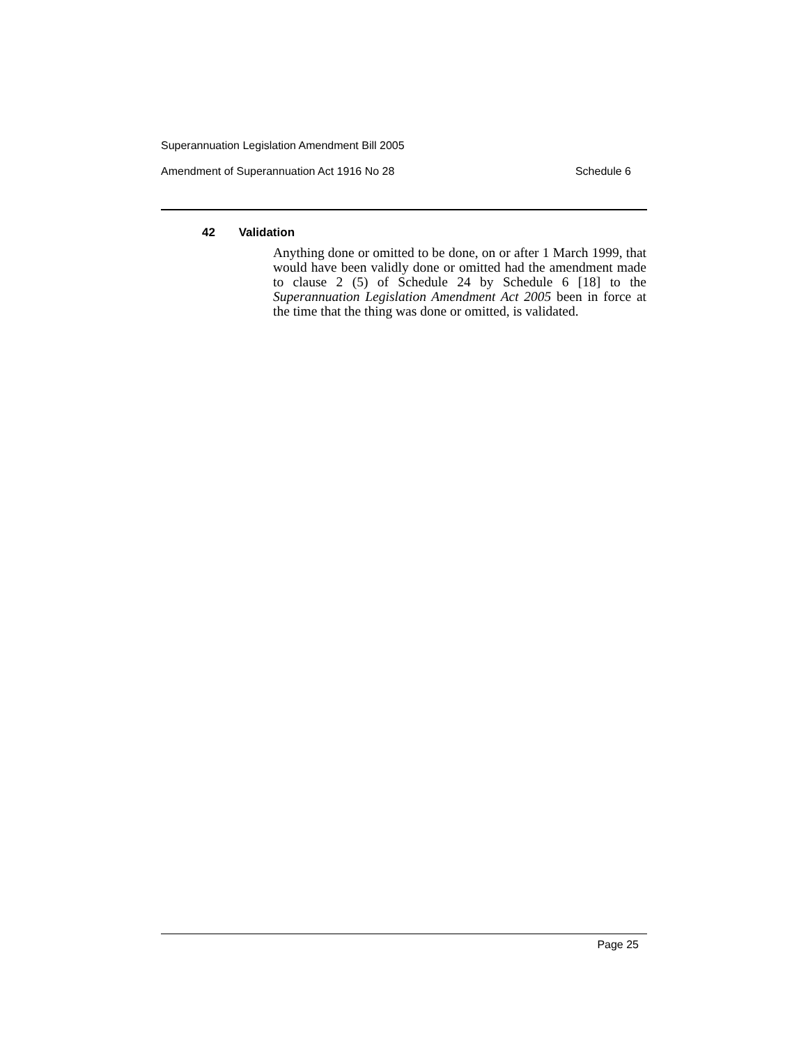Superannuation Legislation Amendment Bill 2005
Amendment of Superannuation Act 1916 No 28 Schedule 6
42 Validation
Anything done or omitted to be done, on or after 1 March 1999, that would have been validly done or omitted had the amendment made to clause 2 (5) of Schedule 24 by Schedule 6 [18] to the Superannuation Legislation Amendment Act 2005 been in force at the time that the thing was done or omitted, is validated.
Page 25